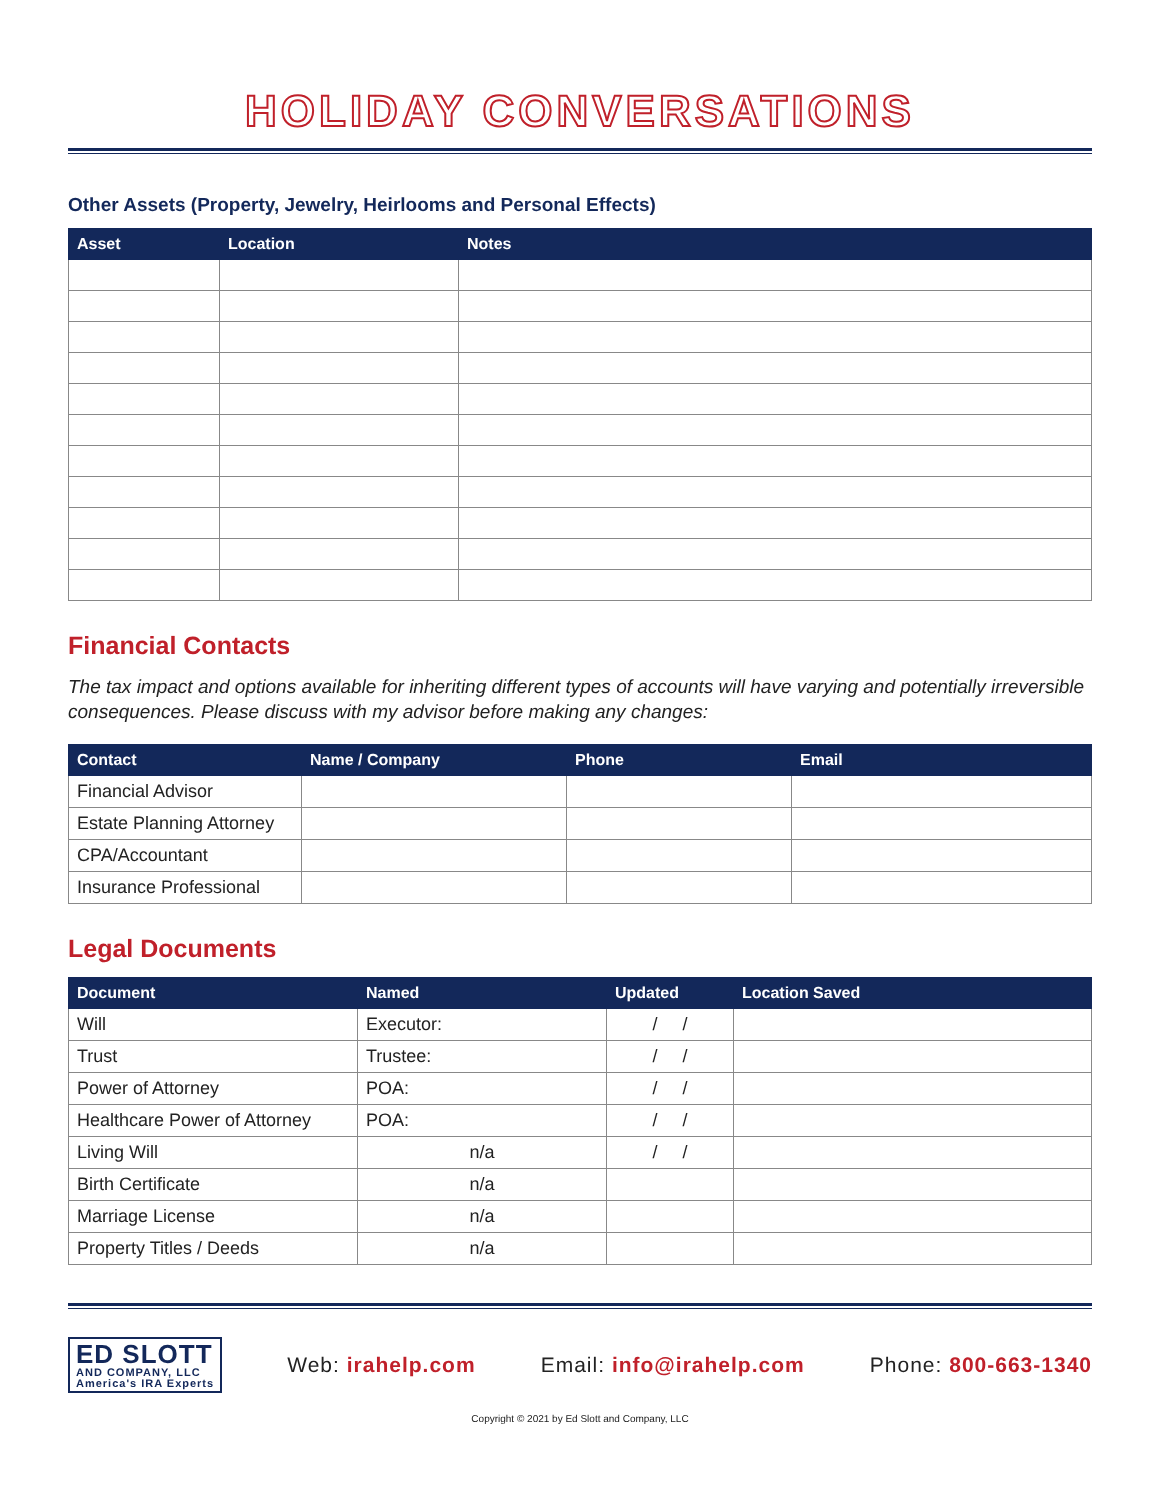HOLIDAY CONVERSATIONS
Other Assets (Property, Jewelry, Heirlooms and Personal Effects)
| Asset | Location | Notes |
| --- | --- | --- |
Financial Contacts
The tax impact and options available for inheriting different types of accounts will have varying and potentially irreversible consequences. Please discuss with my advisor before making any changes:
| Contact | Name / Company | Phone | Email |
| --- | --- | --- | --- |
| Financial Advisor | | | |
| Estate Planning Attorney | | | |
| CPA/Accountant | | | |
| Insurance Professional | | | |
Legal Documents
| Document | Named | Updated | Location Saved |
| --- | --- | --- | --- |
| Will | Executor: | / / | |
| Trust | Trustee: | / / | |
| Power of Attorney | POA: | / / | |
| Healthcare Power of Attorney | POA: | / / | |
| Living Will | n/a | / / | |
| Birth Certificate | n/a | | |
| Marriage License | n/a | | |
| Property Titles / Deeds | n/a | | |
ED SLOTT
AND COMPANY, LLC
America's IRA Experts
Web: irahelp.com Email: info@irahelp.com Phone: 800-663-1340
Copyright © 2021 by Ed Slott and Company, LLC